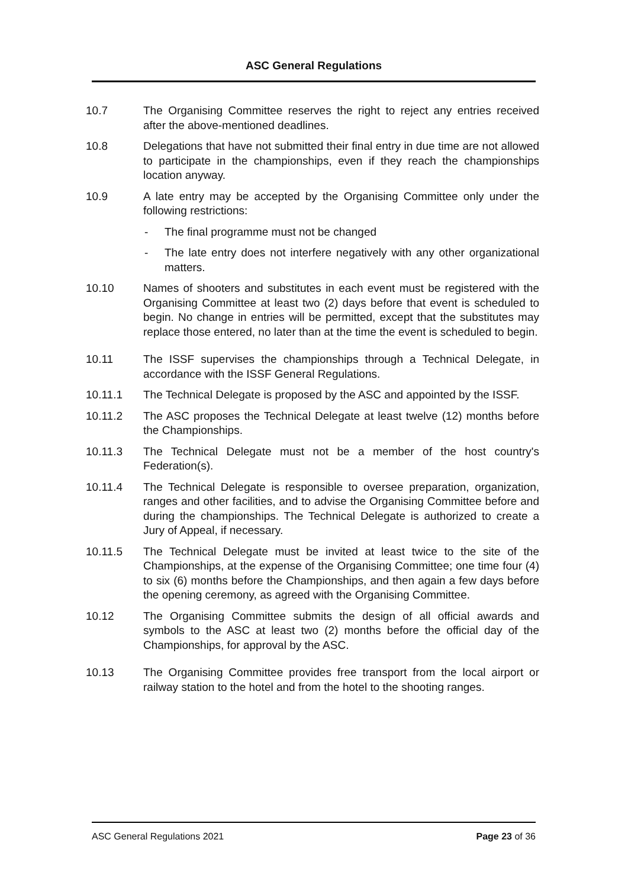ASC General Regulations
10.7 The Organising Committee reserves the right to reject any entries received after the above-mentioned deadlines.
10.8 Delegations that have not submitted their final entry in due time are not allowed to participate in the championships, even if they reach the championships location anyway.
10.9 A late entry may be accepted by the Organising Committee only under the following restrictions:
- The final programme must not be changed
- The late entry does not interfere negatively with any other organizational matters.
10.10 Names of shooters and substitutes in each event must be registered with the Organising Committee at least two (2) days before that event is scheduled to begin. No change in entries will be permitted, except that the substitutes may replace those entered, no later than at the time the event is scheduled to begin.
10.11 The ISSF supervises the championships through a Technical Delegate, in accordance with the ISSF General Regulations.
10.11.1 The Technical Delegate is proposed by the ASC and appointed by the ISSF.
10.11.2 The ASC proposes the Technical Delegate at least twelve (12) months before the Championships.
10.11.3 The Technical Delegate must not be a member of the host country's Federation(s).
10.11.4 The Technical Delegate is responsible to oversee preparation, organization, ranges and other facilities, and to advise the Organising Committee before and during the championships. The Technical Delegate is authorized to create a Jury of Appeal, if necessary.
10.11.5 The Technical Delegate must be invited at least twice to the site of the Championships, at the expense of the Organising Committee; one time four (4) to six (6) months before the Championships, and then again a few days before the opening ceremony, as agreed with the Organising Committee.
10.12 The Organising Committee submits the design of all official awards and symbols to the ASC at least two (2) months before the official day of the Championships, for approval by the ASC.
10.13 The Organising Committee provides free transport from the local airport or railway station to the hotel and from the hotel to the shooting ranges.
ASC General Regulations 2021 Page 23 of 36